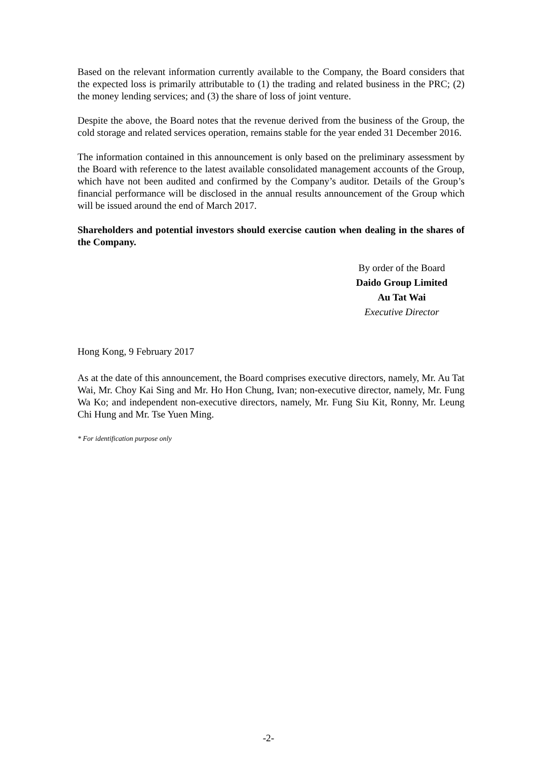Based on the relevant information currently available to the Company, the Board considers that the expected loss is primarily attributable to (1) the trading and related business in the PRC; (2) the money lending services; and (3) the share of loss of joint venture.
Despite the above, the Board notes that the revenue derived from the business of the Group, the cold storage and related services operation, remains stable for the year ended 31 December 2016.
The information contained in this announcement is only based on the preliminary assessment by the Board with reference to the latest available consolidated management accounts of the Group, which have not been audited and confirmed by the Company’s auditor. Details of the Group’s financial performance will be disclosed in the annual results announcement of the Group which will be issued around the end of March 2017.
Shareholders and potential investors should exercise caution when dealing in the shares of the Company.
By order of the Board
Daido Group Limited
Au Tat Wai
Executive Director
Hong Kong, 9 February 2017
As at the date of this announcement, the Board comprises executive directors, namely, Mr. Au Tat Wai, Mr. Choy Kai Sing and Mr. Ho Hon Chung, Ivan; non-executive director, namely, Mr. Fung Wa Ko; and independent non-executive directors, namely, Mr. Fung Siu Kit, Ronny, Mr. Leung Chi Hung and Mr. Tse Yuen Ming.
* For identification purpose only
-2-